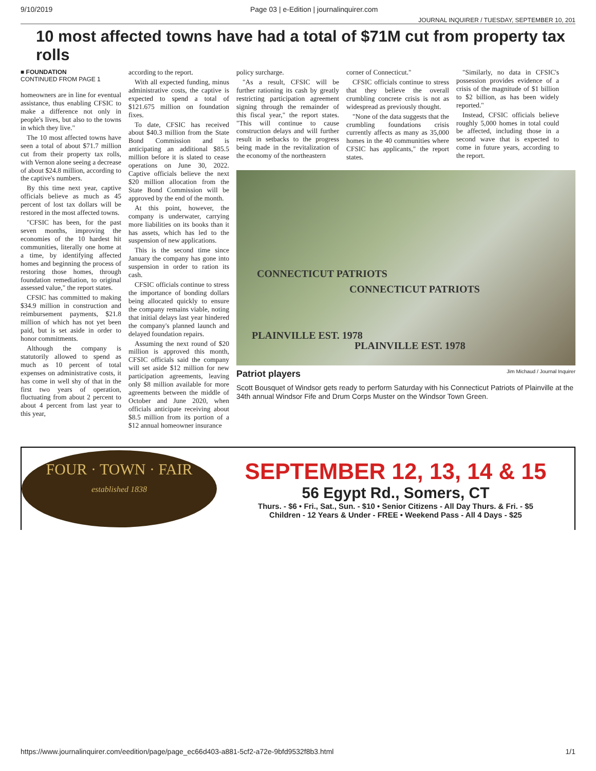9/10/2019 Page 03 | e-Edition | journalinquirer.com
JOURNAL INQUIRER / TUESDAY, SEPTEMBER 10, 201
10 most affected towns have had a total of $71M cut from property tax rolls
■ FOUNDATION
CONTINUED FROM PAGE 1
homeowners are in line for eventual assistance, thus enabling CFSIC to make a difference not only in people's lives, but also to the towns in which they live."
The 10 most affected towns have seen a total of about $71.7 million cut from their property tax rolls, with Vernon alone seeing a decrease of about $24.8 million, according to the captive's numbers.
By this time next year, captive officials believe as much as 45 percent of lost tax dollars will be restored in the most affected towns.
"CFSIC has been, for the past seven months, improving the economies of the 10 hardest hit communities, literally one home at a time, by identifying affected homes and beginning the process of restoring those homes, through foundation remediation, to original assessed value," the report states.
CFSIC has committed to making $34.9 million in construction and reimbursement payments, $21.8 million of which has not yet been paid, but is set aside in order to honor commitments.
Although the company is statutorily allowed to spend as much as 10 percent of total expenses on administrative costs, it has come in well shy of that in the first two years of operation, fluctuating from about 2 percent to about 4 percent from last year to this year,
according to the report.
With all expected funding, minus administrative costs, the captive is expected to spend a total of $121.675 million on foundation fixes.
To date, CFSIC has received about $40.3 million from the State Bond Commission and is anticipating an additional $85.5 million before it is slated to cease operations on June 30, 2022. Captive officials believe the next $20 million allocation from the State Bond Commission will be approved by the end of the month.
At this point, however, the company is underwater, carrying more liabilities on its books than it has assets, which has led to the suspension of new applications.
This is the second time since January the company has gone into suspension in order to ration its cash.
CFSIC officials continue to stress the importance of bonding dollars being allocated quickly to ensure the company remains viable, noting that initial delays last year hindered the company's planned launch and delayed foundation repairs.
Assuming the next round of $20 million is approved this month, CFSIC officials said the company will set aside $12 million for new participation agreements, leaving only $8 million available for more agreements between the middle of October and June 2020, when officials anticipate receiving about $8.5 million from its portion of a $12 annual homeowner insurance
policy surcharge.
"As a result, CFSIC will be further rationing its cash by greatly restricting participation agreement signing through the remainder of this fiscal year," the report states. "This will continue to cause construction delays and will further result in setbacks to the progress being made in the revitalization of the economy of the northeastern
corner of Connecticut."
CFSIC officials continue to stress that they believe the overall crumbling concrete crisis is not as widespread as previously thought.
"None of the data suggests that the crumbling foundations crisis currently affects as many as 35,000 homes in the 40 communities where CFSIC has applicants," the report states.
"Similarly, no data in CFSIC's possession provides evidence of a crisis of the magnitude of $1 billion to $2 billion, as has been widely reported."
Instead, CFSIC officials believe roughly 5,000 homes in total could be affected, including those in a second wave that is expected to come in future years, according to the report.
CONNECTICUT PATRIOTS
CONNECTICUT PATRIOTS
PLAINVILLE EST. 1978
PLAINVILLE EST. 1978
Patriot players Jim Michaud / Journal Inquirer
Scott Bousquet of Windsor gets ready to perform Saturday with his Connecticut Patriots of Plainville at the 34th annual Windsor Fife and Drum Corps Muster on the Windsor Town Green.
FOUR · TOWN · FAIR
established 1838
SEPTEMBER 12, 13, 14 & 15
56 Egypt Rd., Somers, CT
Thurs. - $6 • Fri., Sat., Sun. - $10 • Senior Citizens - All Day Thurs. & Fri. - $5
Children - 12 Years & Under - FREE • Weekend Pass - All 4 Days - $25
https://www.journalinquirer.com/eedition/page/page_ec66d403-a881-5cf2-a72e-9bfd9532f8b3.html 1/1